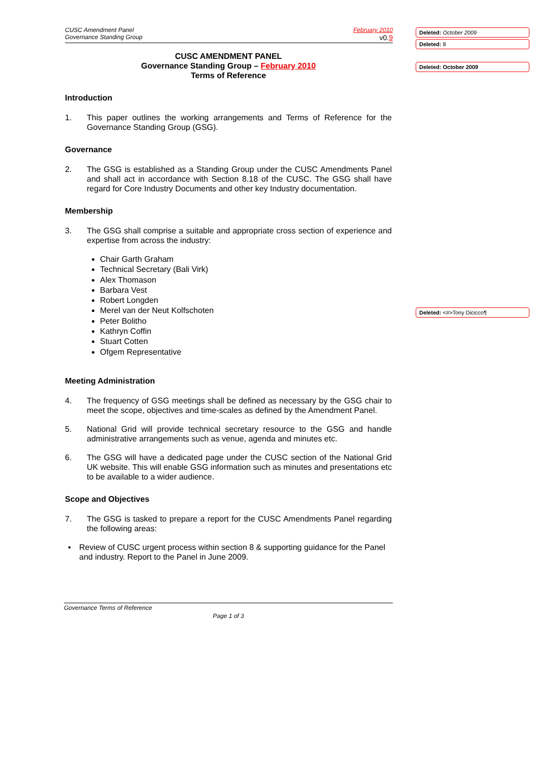CUSC Amendment Panel
Governance Standing Group
February 2010
v0.9
CUSC AMENDMENT PANEL
Governance Standing Group – February 2010
Terms of Reference
Introduction
1. This paper outlines the working arrangements and Terms of Reference for the Governance Standing Group (GSG).
Governance
2. The GSG is established as a Standing Group under the CUSC Amendments Panel and shall act in accordance with Section 8.18 of the CUSC. The GSG shall have regard for Core Industry Documents and other key Industry documentation.
Membership
3. The GSG shall comprise a suitable and appropriate cross section of experience and expertise from across the industry:
Chair Garth Graham
Technical Secretary (Bali Virk)
Alex Thomason
Barbara Vest
Robert Longden
Merel van der Neut Kolfschoten
Peter Bolitho
Kathryn Coffin
Stuart Cotten
Ofgem Representative
Meeting Administration
4. The frequency of GSG meetings shall be defined as necessary by the GSG chair to meet the scope, objectives and time-scales as defined by the Amendment Panel.
5. National Grid will provide technical secretary resource to the GSG and handle administrative arrangements such as venue, agenda and minutes etc.
6. The GSG will have a dedicated page under the CUSC section of the National Grid UK website. This will enable GSG information such as minutes and presentations etc to be available to a wider audience.
Scope and Objectives
7. The GSG is tasked to prepare a report for the CUSC Amendments Panel regarding the following areas:
▪ Review of CUSC urgent process within section 8 & supporting guidance for the Panel and industry. Report to the Panel in June 2009.
Governance Terms of Reference
Page 1 of 3
Deleted: October 2009
Deleted: 8
Deleted: October 2009
Deleted: <#>Tony Dicicco¶